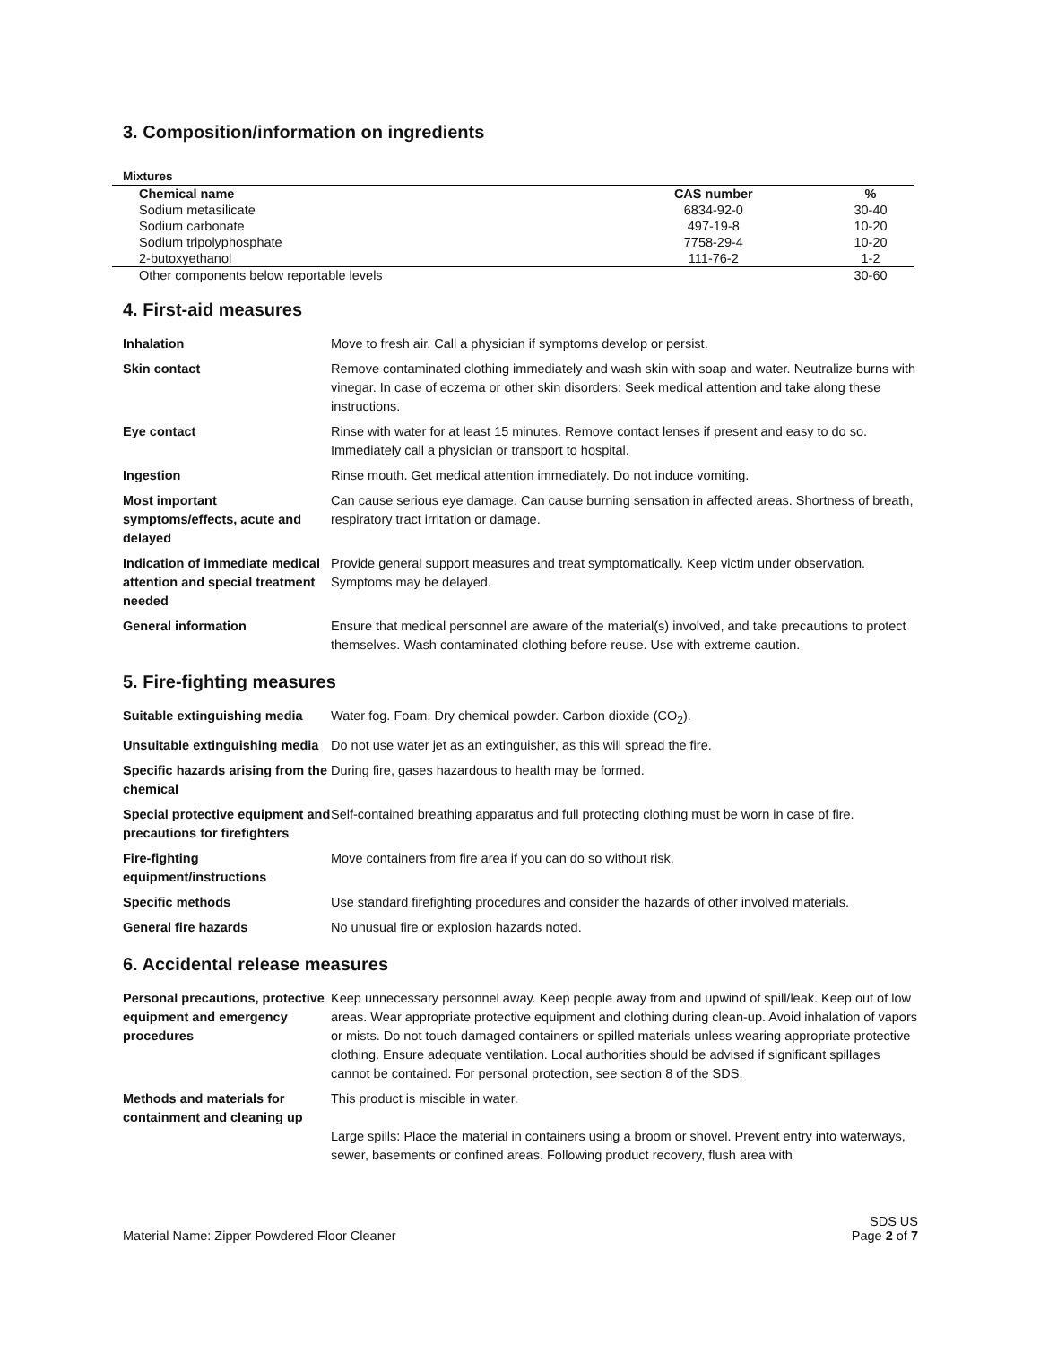3. Composition/information on ingredients
Mixtures
| Chemical name | CAS number | % |
| --- | --- | --- |
| Sodium metasilicate | 6834-92-0 | 30-40 |
| Sodium carbonate | 497-19-8 | 10-20 |
| Sodium tripolyphosphate | 7758-29-4 | 10-20 |
| 2-butoxyethanol | 111-76-2 | 1-2 |
| Other components below reportable levels | | 30-60 |
4. First-aid measures
| Inhalation | Move to fresh air. Call a physician if symptoms develop or persist. |
| Skin contact | Remove contaminated clothing immediately and wash skin with soap and water. Neutralize burns with vinegar. In case of eczema or other skin disorders: Seek medical attention and take along these instructions. |
| Eye contact | Rinse with water for at least 15 minutes. Remove contact lenses if present and easy to do so. Immediately call a physician or transport to hospital. |
| Ingestion | Rinse mouth. Get medical attention immediately. Do not induce vomiting. |
| Most important symptoms/effects, acute and delayed | Can cause serious eye damage. Can cause burning sensation in affected areas. Shortness of breath, respiratory tract irritation or damage. |
| Indication of immediate medical attention and special treatment needed | Provide general support measures and treat symptomatically. Keep victim under observation. Symptoms may be delayed. |
| General information | Ensure that medical personnel are aware of the material(s) involved, and take precautions to protect themselves. Wash contaminated clothing before reuse. Use with extreme caution. |
5. Fire-fighting measures
| Suitable extinguishing media | Water fog. Foam. Dry chemical powder. Carbon dioxide (CO<sub>2</sub>). |
| Unsuitable extinguishing media | Do not use water jet as an extinguisher, as this will spread the fire. |
| Specific hazards arising from the chemical | During fire, gases hazardous to health may be formed. |
| Special protective equipment and precautions for firefighters | Self-contained breathing apparatus and full protecting clothing must be worn in case of fire. |
| Fire-fighting equipment/instructions | Move containers from fire area if you can do so without risk. |
| Specific methods | Use standard firefighting procedures and consider the hazards of other involved materials. |
| General fire hazards | No unusual fire or explosion hazards noted. |
6. Accidental release measures
| Personal precautions, protective equipment and emergency procedures | Keep unnecessary personnel away. Keep people away from and upwind of spill/leak. Keep out of low areas. Wear appropriate protective equipment and clothing during clean-up. Avoid inhalation of vapors or mists. Do not touch damaged containers or spilled materials unless wearing appropriate protective clothing. Ensure adequate ventilation. Local authorities should be advised if significant spillages cannot be contained. For personal protection, see section 8 of the SDS. |
| Methods and materials for containment and cleaning up | This product is miscible in water. Large spills: Place the material in containers using a broom or shovel. Prevent entry into waterways, sewer, basements or confined areas. Following product recovery, flush area with |
Material Name: Zipper Powdered Floor Cleaner SDS US
Page 2 of 7